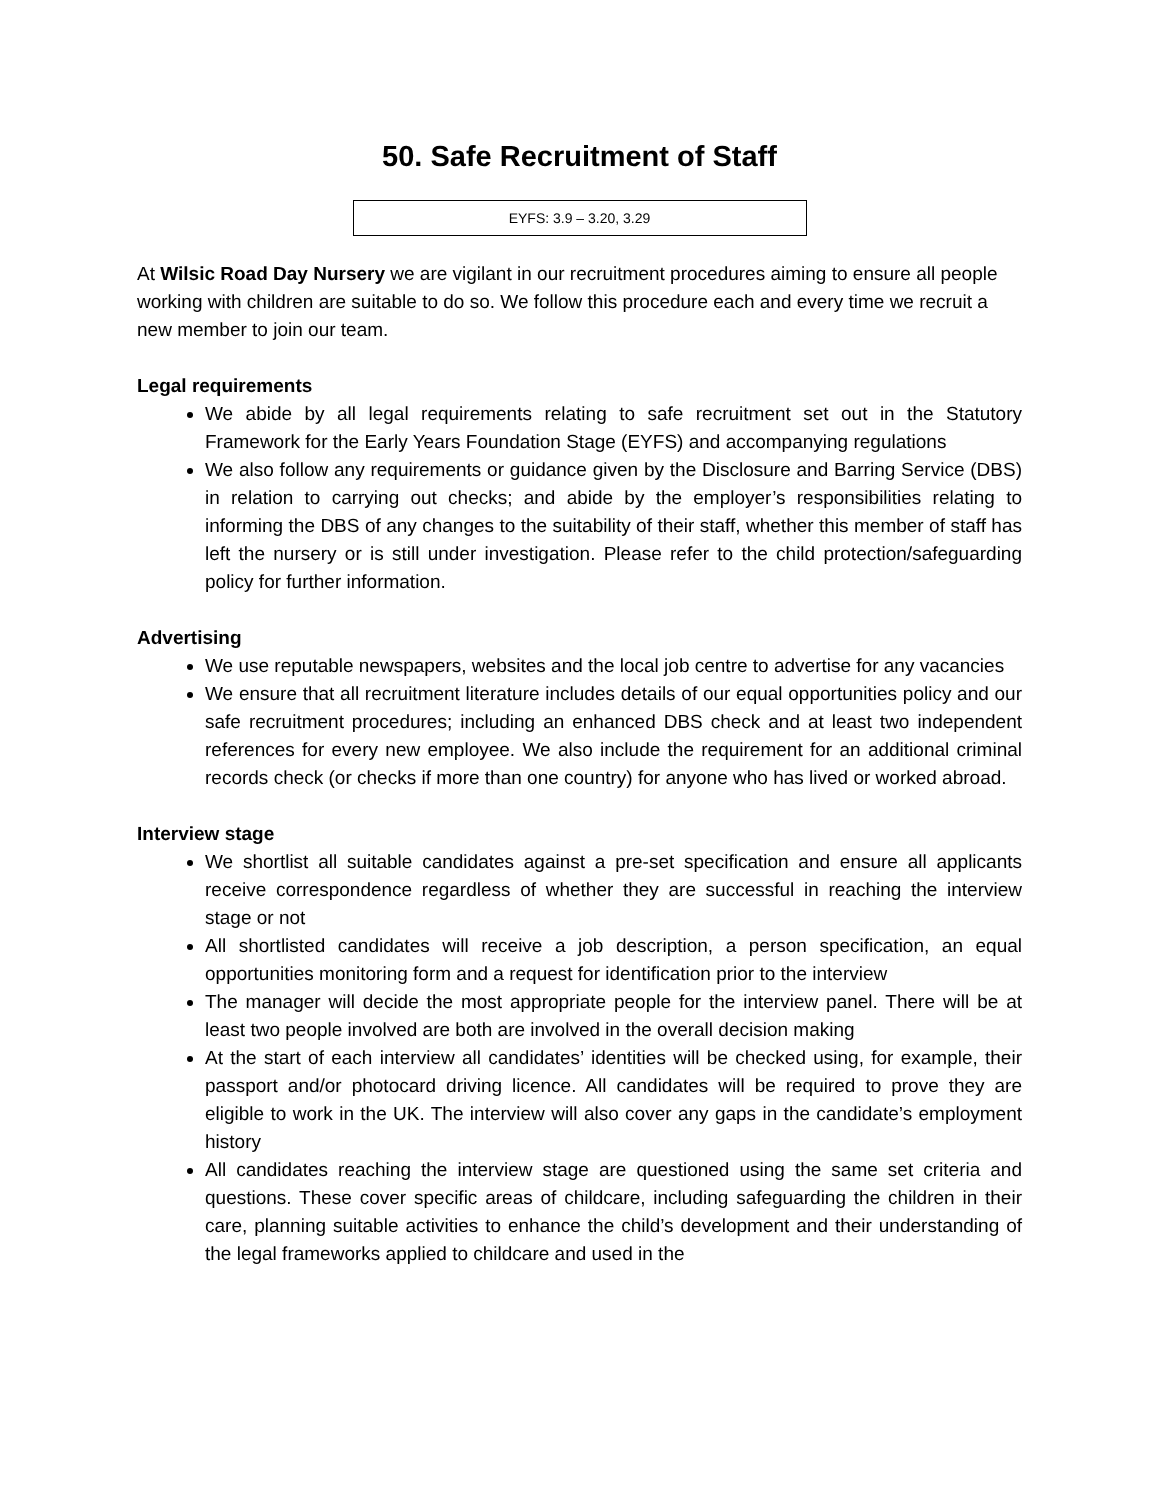50. Safe Recruitment of Staff
EYFS: 3.9 – 3.20, 3.29
At Wilsic Road Day Nursery we are vigilant in our recruitment procedures aiming to ensure all people working with children are suitable to do so. We follow this procedure each and every time we recruit a new member to join our team.
Legal requirements
We abide by all legal requirements relating to safe recruitment set out in the Statutory Framework for the Early Years Foundation Stage (EYFS) and accompanying regulations
We also follow any requirements or guidance given by the Disclosure and Barring Service (DBS) in relation to carrying out checks; and abide by the employer’s responsibilities relating to informing the DBS of any changes to the suitability of their staff, whether this member of staff has left the nursery or is still under investigation. Please refer to the child protection/safeguarding policy for further information.
Advertising
We use reputable newspapers, websites and the local job centre to advertise for any vacancies
We ensure that all recruitment literature includes details of our equal opportunities policy and our safe recruitment procedures; including an enhanced DBS check and at least two independent references for every new employee. We also include the requirement for an additional criminal records check (or checks if more than one country) for anyone who has lived or worked abroad.
Interview stage
We shortlist all suitable candidates against a pre-set specification and ensure all applicants receive correspondence regardless of whether they are successful in reaching the interview stage or not
All shortlisted candidates will receive a job description, a person specification, an equal opportunities monitoring form and a request for identification prior to the interview
The manager will decide the most appropriate people for the interview panel. There will be at least two people involved are both are involved in the overall decision making
At the start of each interview all candidates’ identities will be checked using, for example, their passport and/or photocard driving licence. All candidates will be required to prove they are eligible to work in the UK. The interview will also cover any gaps in the candidate’s employment history
All candidates reaching the interview stage are questioned using the same set criteria and questions. These cover specific areas of childcare, including safeguarding the children in their care, planning suitable activities to enhance the child’s development and their understanding of the legal frameworks applied to childcare and used in the